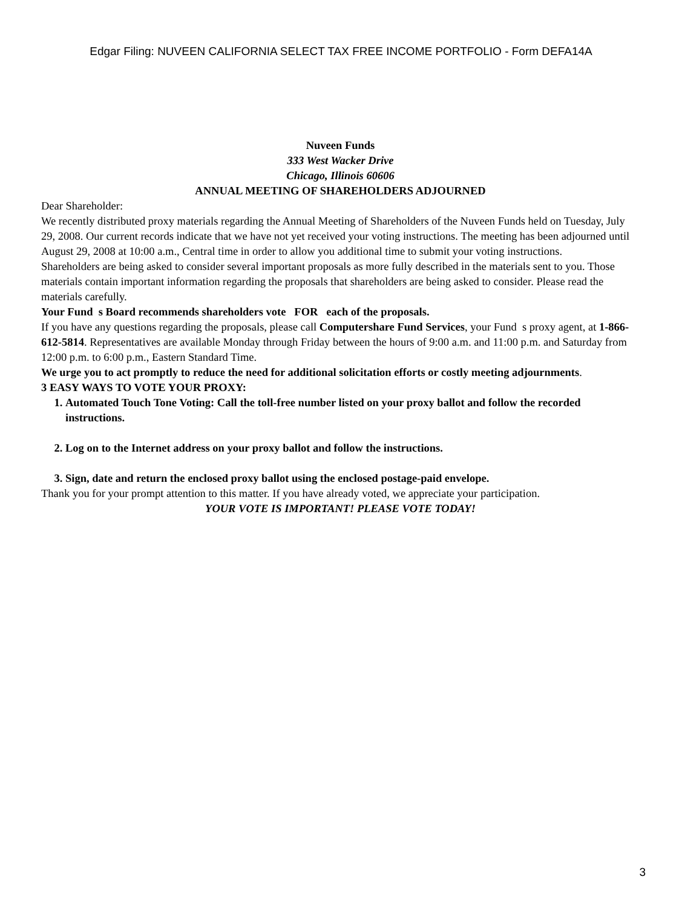Edgar Filing: NUVEEN CALIFORNIA SELECT TAX FREE INCOME PORTFOLIO - Form DEFA14A
Nuveen Funds
333 West Wacker Drive
Chicago, Illinois 60606
ANNUAL MEETING OF SHAREHOLDERS ADJOURNED
Dear Shareholder:
We recently distributed proxy materials regarding the Annual Meeting of Shareholders of the Nuveen Funds held on Tuesday, July 29, 2008. Our current records indicate that we have not yet received your voting instructions. The meeting has been adjourned until August 29, 2008 at 10:00 a.m., Central time in order to allow you additional time to submit your voting instructions.
Shareholders are being asked to consider several important proposals as more fully described in the materials sent to you. Those materials contain important information regarding the proposals that shareholders are being asked to consider. Please read the materials carefully.
Your Fund s Board recommends shareholders vote FOR each of the proposals.
If you have any questions regarding the proposals, please call Computershare Fund Services, your Fund s proxy agent, at 1-866-612-5814. Representatives are available Monday through Friday between the hours of 9:00 a.m. and 11:00 p.m. and Saturday from 12:00 p.m. to 6:00 p.m., Eastern Standard Time.
We urge you to act promptly to reduce the need for additional solicitation efforts or costly meeting adjournments.
3 EASY WAYS TO VOTE YOUR PROXY:
1. Automated Touch Tone Voting: Call the toll-free number listed on your proxy ballot and follow the recorded instructions.
2. Log on to the Internet address on your proxy ballot and follow the instructions.
3. Sign, date and return the enclosed proxy ballot using the enclosed postage-paid envelope.
Thank you for your prompt attention to this matter. If you have already voted, we appreciate your participation.
YOUR VOTE IS IMPORTANT! PLEASE VOTE TODAY!
3